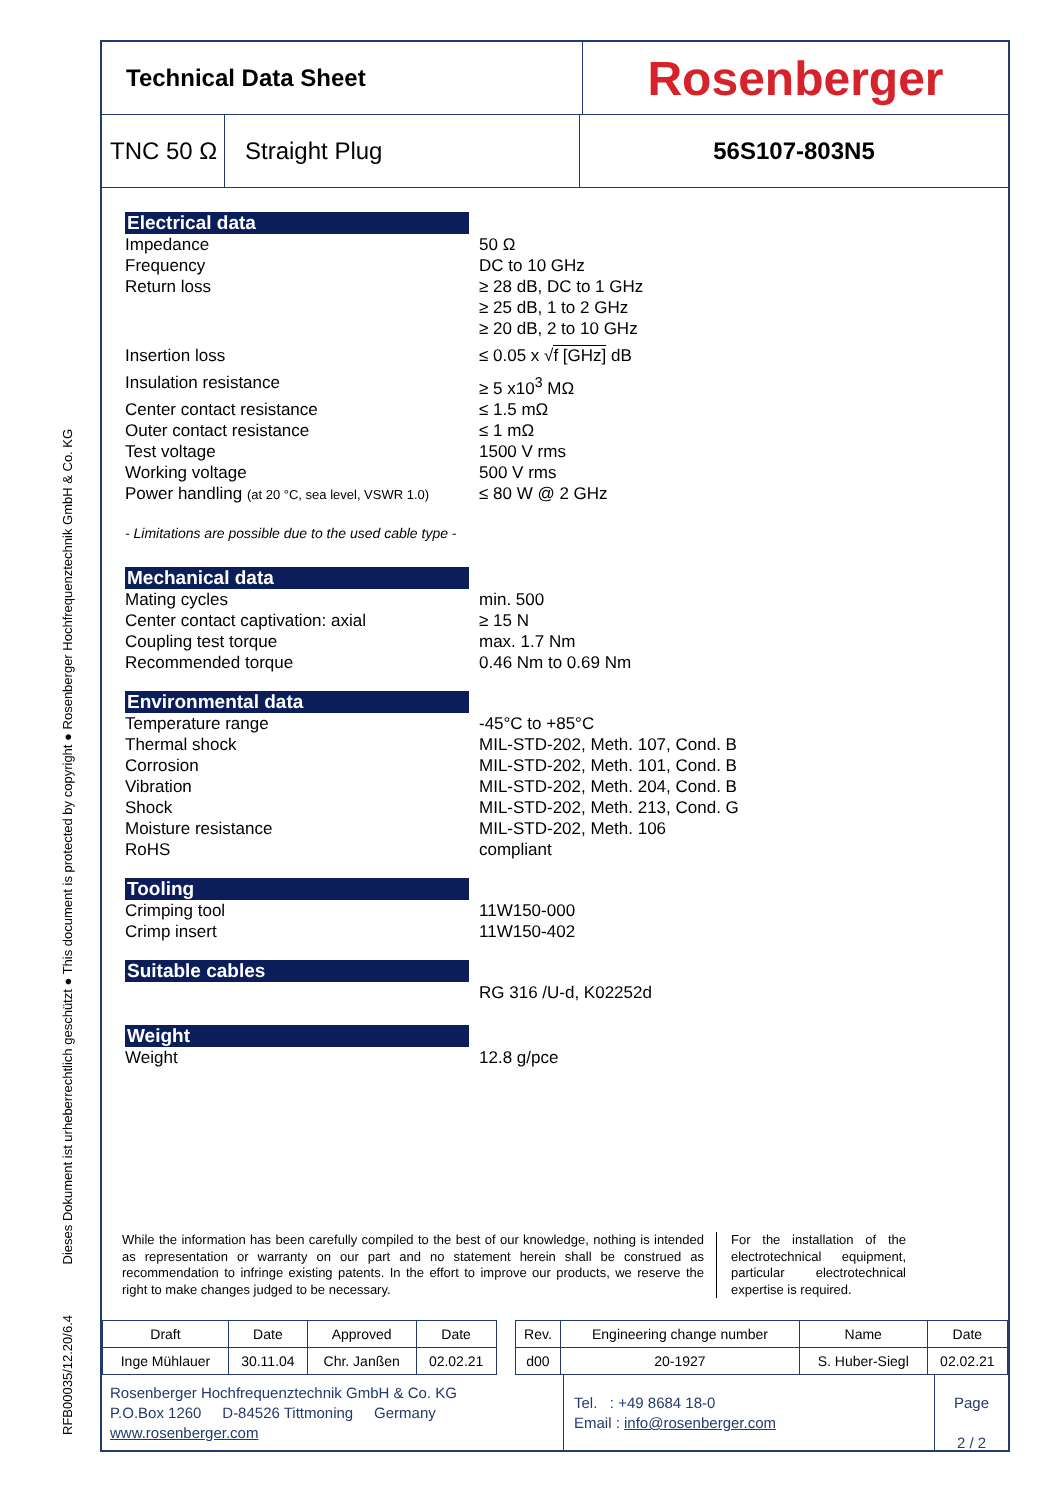RFB00035/12.20/6.4 Dieses Dokument ist urheberrechtlich geschützt ● This document is protected by copyright ● Rosenberger Hochfrequenztechnik GmbH & Co. KG
Technical Data Sheet
Rosenberger
TNC 50 Ω
Straight Plug 56S107-803N5
Electrical data
Impedance 50 Ω
Frequency DC to 10 GHz
Return loss ≥ 28 dB, DC to 1 GHz
≥ 25 dB, 1 to 2 GHz
≥ 20 dB, 2 to 10 GHz
Insertion loss ≤ 0.05 x √f [GHz] dB
Insulation resistance ≥ 5 x10<sup>3</sup> MΩ
Center contact resistance ≤ 1.5 mΩ
Outer contact resistance ≤ 1 mΩ
Test voltage 1500 V rms
Working voltage 500 V rms
Power handling (at 20 °C, sea level, VSWR 1.0)
≤ 80 W @ 2 GHz
- Limitations are possible due to the used cable type -
Mechanical data
Mating cycles min. 500
Center contact captivation: axial ≥ 15 N
Coupling test torque max. 1.7 Nm
Recommended torque 0.46 Nm to 0.69 Nm
Environmental data
Temperature range -45°C to +85°C
Thermal shock MIL-STD-202, Meth. 107, Cond. B
Corrosion MIL-STD-202, Meth. 101, Cond. B
Vibration MIL-STD-202, Meth. 204, Cond. B
Shock MIL-STD-202, Meth. 213, Cond. G
Moisture resistance MIL-STD-202, Meth. 106
RoHS compliant
Tooling
Crimping tool 11W150-000
Crimp insert 11W150-402
Suitable cables
RG 316 /U-d, K02252d
Weight
Weight 12.8 g/pce
While the information has been carefully compiled to the best of our knowledge, nothing is intended as representation or warranty on our part and no statement herein shall be construed as recommendation to infringe existing patents. In the effort to improve our products, we reserve the right to make changes judged to be necessary.
For the installation of the electrotechnical equipment, particular electrotechnical expertise is required.
| Draft | Date | Approved | Date | | Rev. | Engineering change number | Name | Date |
| Inge Mühlauer | 30.11.04 | Chr. Janßen | 02.02.21 | | d00 | 20-1927 | S. Huber-Siegl | 02.02.21 |
Rosenberger Hochfrequenztechnik GmbH & Co. KG
P.O.Box 1260 D-84526 Tittmoning Germany
www.rosenberger.com
Tel. : +49 8684 18-0
Email : info@rosenberger.com
Page
2 / 2